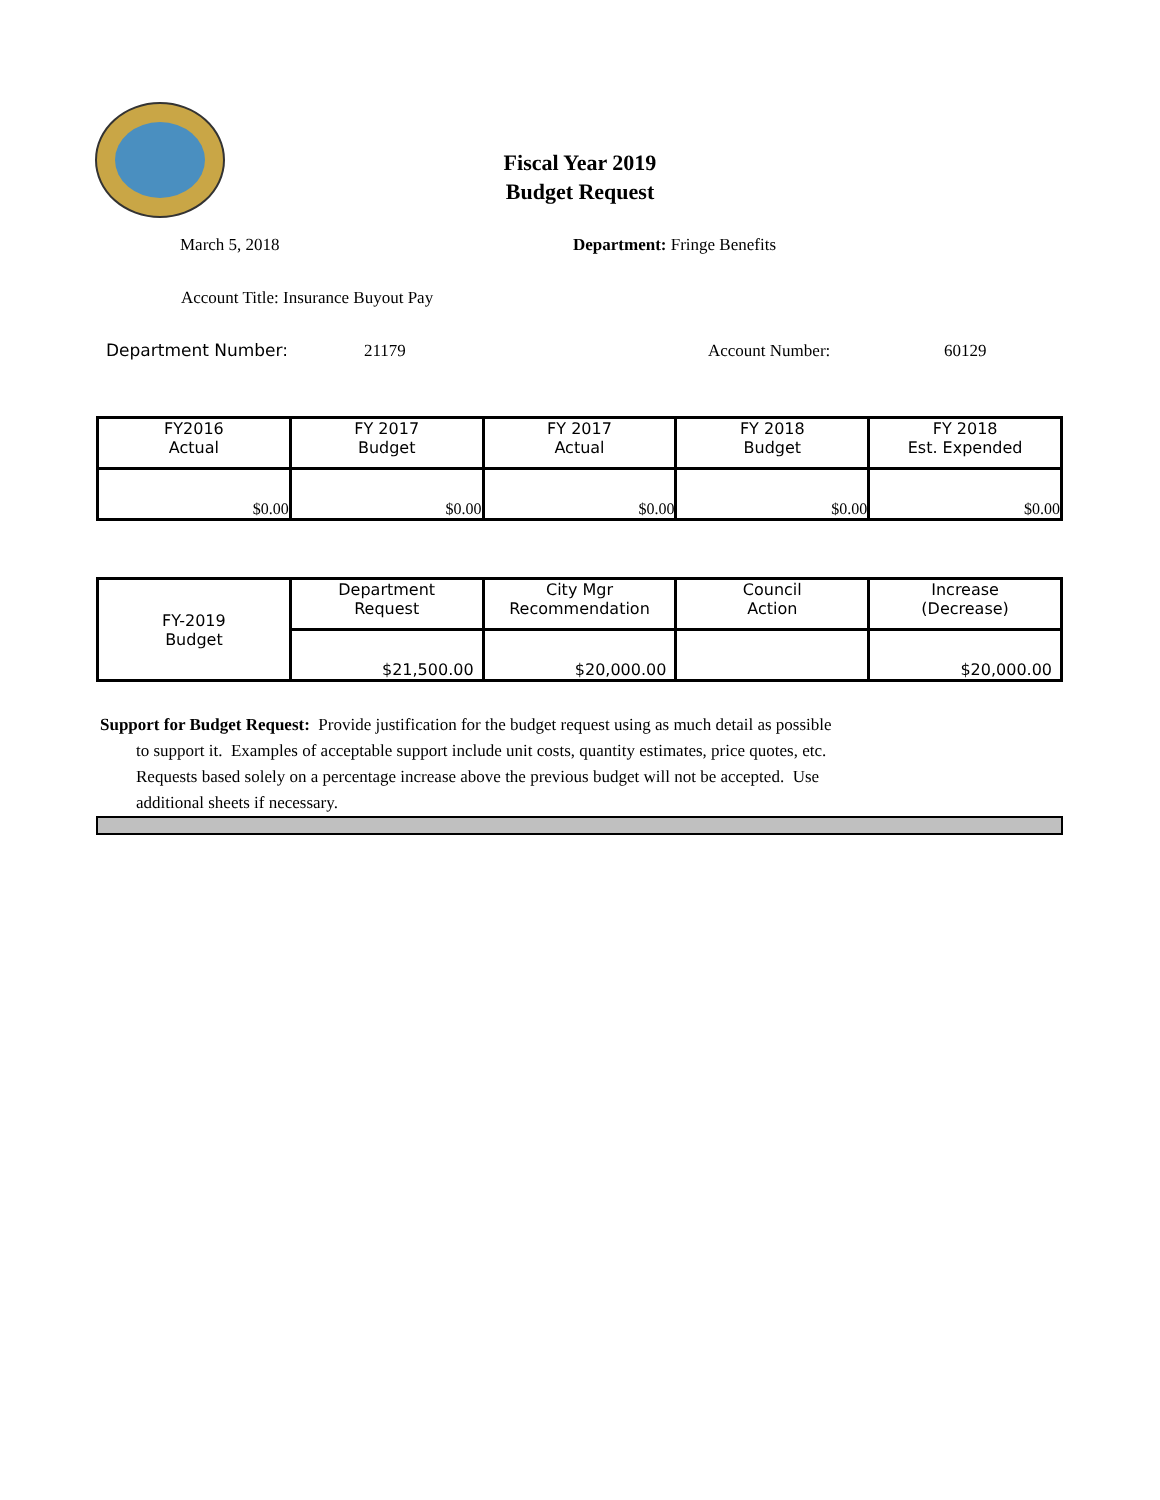Fiscal Year 2019
Budget Request
March 5, 2018 Department: Fringe Benefits
Account Title: Insurance Buyout Pay
Department Number: 21179 Account Number: 60129
| FY2016 Actual | FY 2017 Budget | FY 2017 Actual | FY 2018 Budget | FY 2018 Est. Expended |
| $0.00 | $0.00 | $0.00 | $0.00 | $0.00 |
| FY-2019 Budget | Department Request | City Mgr Recommendation | Council Action | Increase (Decrease) |
| | $21,500.00 | $20,000.00 | | $20,000.00 |
Support for Budget Request: Provide justification for the budget request using as much detail as possible
to support it. Examples of acceptable support include unit costs, quantity estimates, price quotes, etc.
Requests based solely on a percentage increase above the previous budget will not be accepted. Use
additional sheets if necessary.